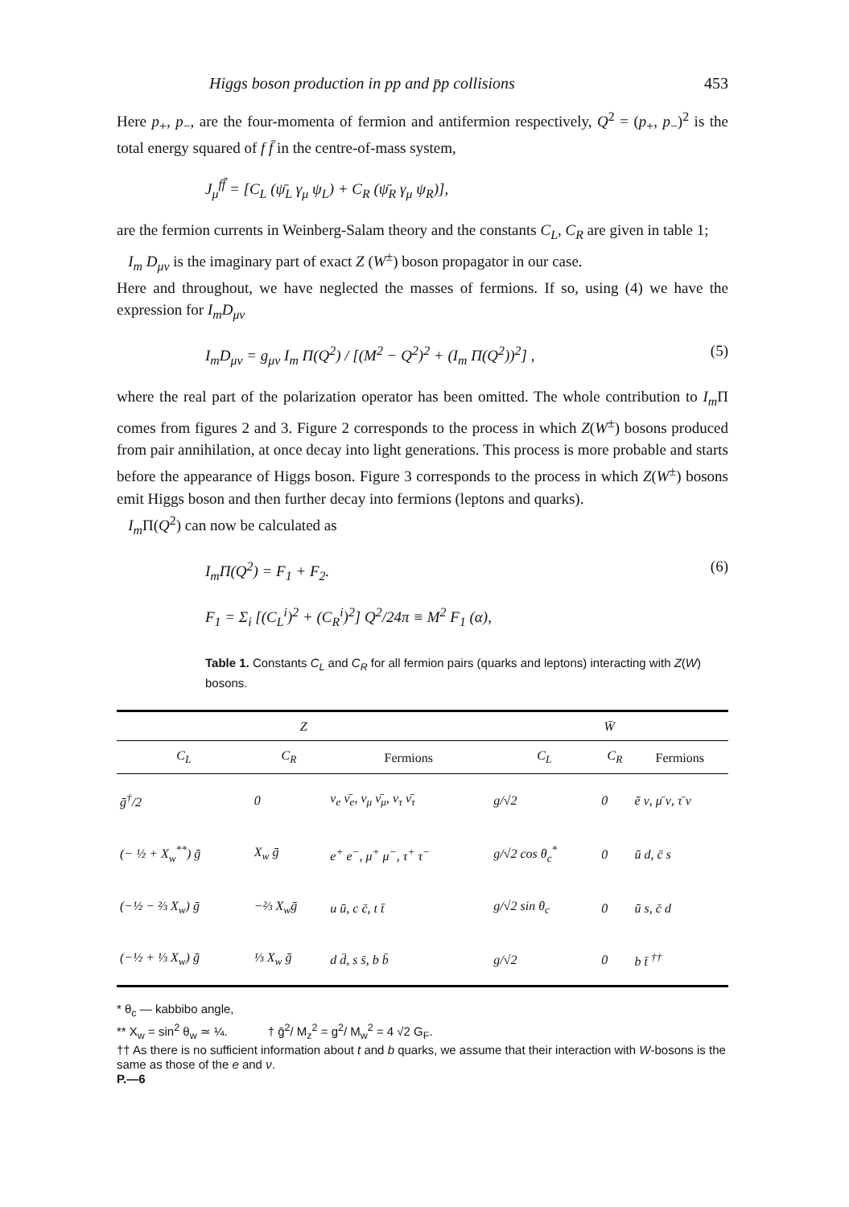Higgs boson production in pp and p̄p collisions 453
Here p<sub>+</sub>, p<sub>−</sub>, are the four-momenta of fermion and antifermion respectively, Q<sup>2</sup> = (p<sub>+</sub>, p<sub>−</sub>)<sup>2</sup> is the total energy squared of f f̄ in the centre-of-mass system,
J<sub>μ</sub><sup>ff̄</sup> = [C<sub>L</sub> (ψ̄<sub>L</sub> γ<sub>μ</sub> ψ<sub>L</sub>) + C<sub>R</sub> (ψ̄<sub>R</sub> γ<sub>μ</sub> ψ<sub>R</sub>)],
are the fermion currents in Weinberg-Salam theory and the constants C<sub>L</sub>, C<sub>R</sub> are given in table 1;
I<sub>m</sub> D<sub>μν</sub> is the imaginary part of exact Z (W<sup>±</sup>) boson propagator in our case.
Here and throughout, we have neglected the masses of fermions. If so, using (4) we have the expression for I<sub>m</sub>D<sub>μν</sub>
I<sub>m</sub>D<sub>μν</sub> = g<sub>μν</sub> I<sub>m</sub> Π(Q<sup>2</sup>) / [(M<sup>2</sup> − Q<sup>2</sup>)<sup>2</sup> + (I<sub>m</sub> Π(Q<sup>2</sup>))<sup>2</sup>] , (5)
where the real part of the polarization operator has been omitted. The whole contribution to I<sub>m</sub> Π comes from figures 2 and 3. Figure 2 corresponds to the process in which Z(W<sup>±</sup>) bosons produced from pair annihilation, at once decay into light generations. This process is more probable and starts before the appearance of Higgs boson. Figure 3 corresponds to the process in which Z(W<sup>±</sup>) bosons emit Higgs boson and then further decay into fermions (leptons and quarks).
I<sub>m</sub> Π(Q<sup>2</sup>) can now be calculated as
I<sub>m</sub>Π(Q<sup>2</sup>) = F<sub>1</sub> + F<sub>2</sub>. (6)
F<sub>1</sub> = Σ<sub>i</sub> [(C<sub>L</sub><sup>i</sup>)<sup>2</sup> + (C<sub>R</sub><sup>i</sup>)<sup>2</sup>] Q<sup>2</sup>/24π ≡ M<sup>2</sup> F<sub>1</sub> (α),
Table 1. Constants C<sub>L</sub> and C<sub>R</sub> for all fermion pairs (quarks and leptons) interacting with Z(W) bosons.
| Z | | | W̄ | | |
| --- | --- | --- | --- | --- | --- |
| C<sub>L</sub> | C<sub>R</sub> | Fermions | C<sub>L</sub> | C<sub>R</sub> | Fermions |
| ḡ<sup>†</sup>/2 | 0 | ν<sub>e</sub> ν̄<sub>e</sub>, ν<sub>μ</sub> ν̄<sub>μ</sub>, ν<sub>τ</sub> ν̄<sub>τ</sub> | g/√2 | 0 | ē ν, μ̄ ν, τ̄ ν |
| (− ½ + X<sub>w</sub><sup>**</sup>) ḡ | X<sub>w</sub> ḡ | e<sup>+</sup> e<sup>−</sup>, μ<sup>+</sup> μ<sup>−</sup>, τ<sup>+</sup> τ<sup>−</sup> | g/√2 cos θ<sub>c</sub><sup>*</sup> | 0 | ū d, c̄ s |
| (−½ − ⅔ X<sub>w</sub>) ḡ | −⅔ X<sub>w</sub>ḡ | u ū, c c̄, t t̄ | g/√2 sin θ<sub>c</sub> | 0 | ū s, c̄ d |
| (−½ + ⅓ X<sub>w</sub>) ḡ | ⅓ X<sub>w</sub> ḡ | d d̄, s s̄, b b̄ | g/√2 | 0 | b t̄ <sup>††</sup> |
* θ<sub>c</sub> — kabbibo angle,
** X<sub>w</sub> = sin<sup>2</sup> θ<sub>w</sub> ≃ ¼. † ḡ<sup>2</sup>/ M<sub>z</sub><sup>2</sup> = g<sup>2</sup>/ M<sub>w</sub><sup>2</sup> = 4 √2 G<sub>F</sub>.
†† As there is no sufficient information about t and b quarks, we assume that their interaction with W-bosons is the same as those of the e and ν.
P.—6